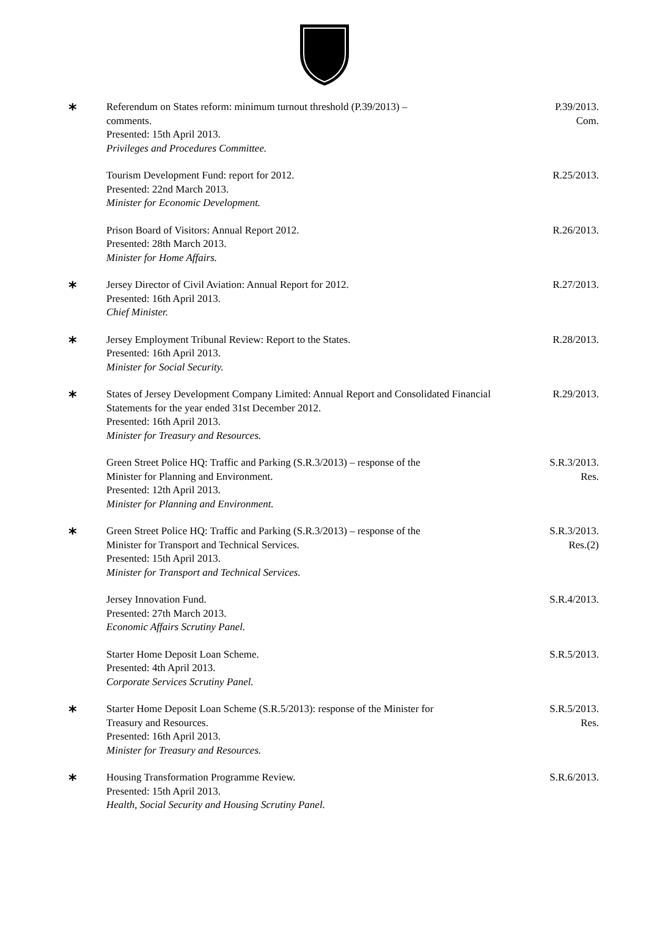*
Referendum on States reform: minimum turnout threshold (P.39/2013) –
comments.
Presented: 15th April 2013.
Privileges and Procedures Committee.
P.39/2013.
Com.
Tourism Development Fund: report for 2012.
Presented: 22nd March 2013.
Minister for Economic Development.
R.25/2013.
Prison Board of Visitors: Annual Report 2012.
Presented: 28th March 2013.
Minister for Home Affairs.
R.26/2013.
*
Jersey Director of Civil Aviation: Annual Report for 2012.
Presented: 16th April 2013.
Chief Minister.
R.27/2013.
*
Jersey Employment Tribunal Review: Report to the States.
Presented: 16th April 2013.
Minister for Social Security.
R.28/2013.
*
States of Jersey Development Company Limited: Annual Report and Consolidated Financial Statements for the year ended 31st December 2012.
Presented: 16th April 2013.
Minister for Treasury and Resources.
R.29/2013.
Green Street Police HQ: Traffic and Parking (S.R.3/2013) – response of the
Minister for Planning and Environment.
Presented: 12th April 2013.
Minister for Planning and Environment.
S.R.3/2013.
Res.
*
Green Street Police HQ: Traffic and Parking (S.R.3/2013) – response of the
Minister for Transport and Technical Services.
Presented: 15th April 2013.
Minister for Transport and Technical Services.
S.R.3/2013.
Res.(2)
Jersey Innovation Fund.
Presented: 27th March 2013.
Economic Affairs Scrutiny Panel.
S.R.4/2013.
Starter Home Deposit Loan Scheme.
Presented: 4th April 2013.
Corporate Services Scrutiny Panel.
S.R.5/2013.
*
Starter Home Deposit Loan Scheme (S.R.5/2013): response of the Minister for
Treasury and Resources.
Presented: 16th April 2013.
Minister for Treasury and Resources.
S.R.5/2013.
Res.
*
Housing Transformation Programme Review.
Presented: 15th April 2013.
Health, Social Security and Housing Scrutiny Panel.
S.R.6/2013.